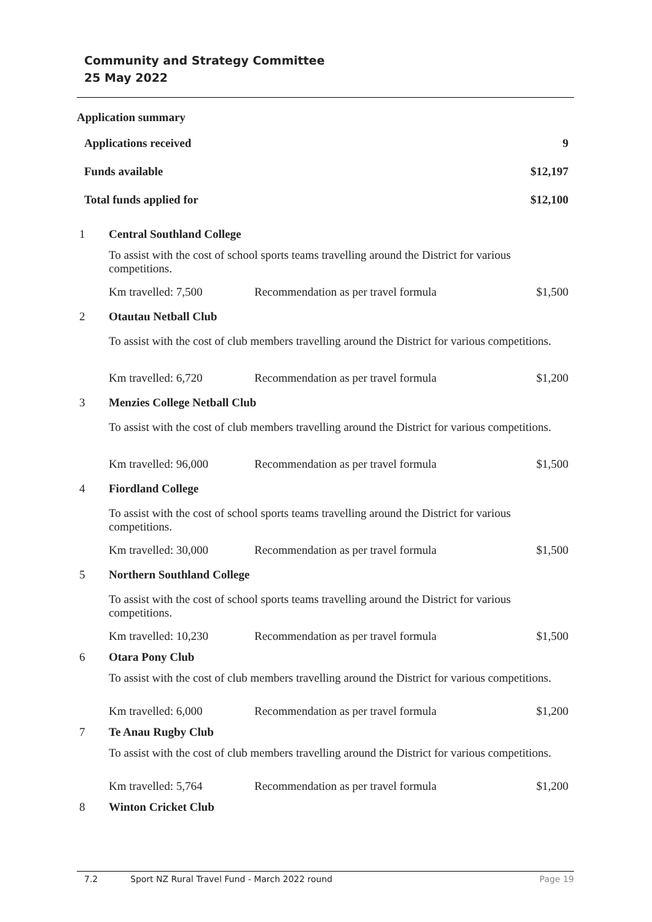Community and Strategy Committee
25 May 2022
Application summary
| Applications received | 9 |
| Funds available | $12,197 |
| Total funds applied for | $12,100 |
| 1 | Central Southland College | | |
| | To assist with the cost of school sports teams travelling around the District for various competitions. | | |
| | Km travelled: 7,500 | Recommendation as per travel formula | $1,500 |
| 2 | Otautau Netball Club | | |
| | To assist with the cost of club members travelling around the District for various competitions. | | |
| | Km travelled: 6,720 | Recommendation as per travel formula | $1,200 |
| 3 | Menzies College Netball Club | | |
| | To assist with the cost of club members travelling around the District for various competitions. | | |
| | Km travelled: 96,000 | Recommendation as per travel formula | $1,500 |
| 4 | Fiordland College | | |
| | To assist with the cost of school sports teams travelling around the District for various competitions. | | |
| | Km travelled: 30,000 | Recommendation as per travel formula | $1,500 |
| 5 | Northern Southland College | | |
| | To assist with the cost of school sports teams travelling around the District for various competitions. | | |
| | Km travelled: 10,230 | Recommendation as per travel formula | $1,500 |
| 6 | Otara Pony Club | | |
| | To assist with the cost of club members travelling around the District for various competitions. | | |
| | Km travelled: 6,000 | Recommendation as per travel formula | $1,200 |
| 7 | Te Anau Rugby Club | | |
| | To assist with the cost of club members travelling around the District for various competitions. | | |
| | Km travelled: 5,764 | Recommendation as per travel formula | $1,200 |
| 8 | Winton Cricket Club | | |
7.2 Sport NZ Rural Travel Fund - March 2022 round Page 19